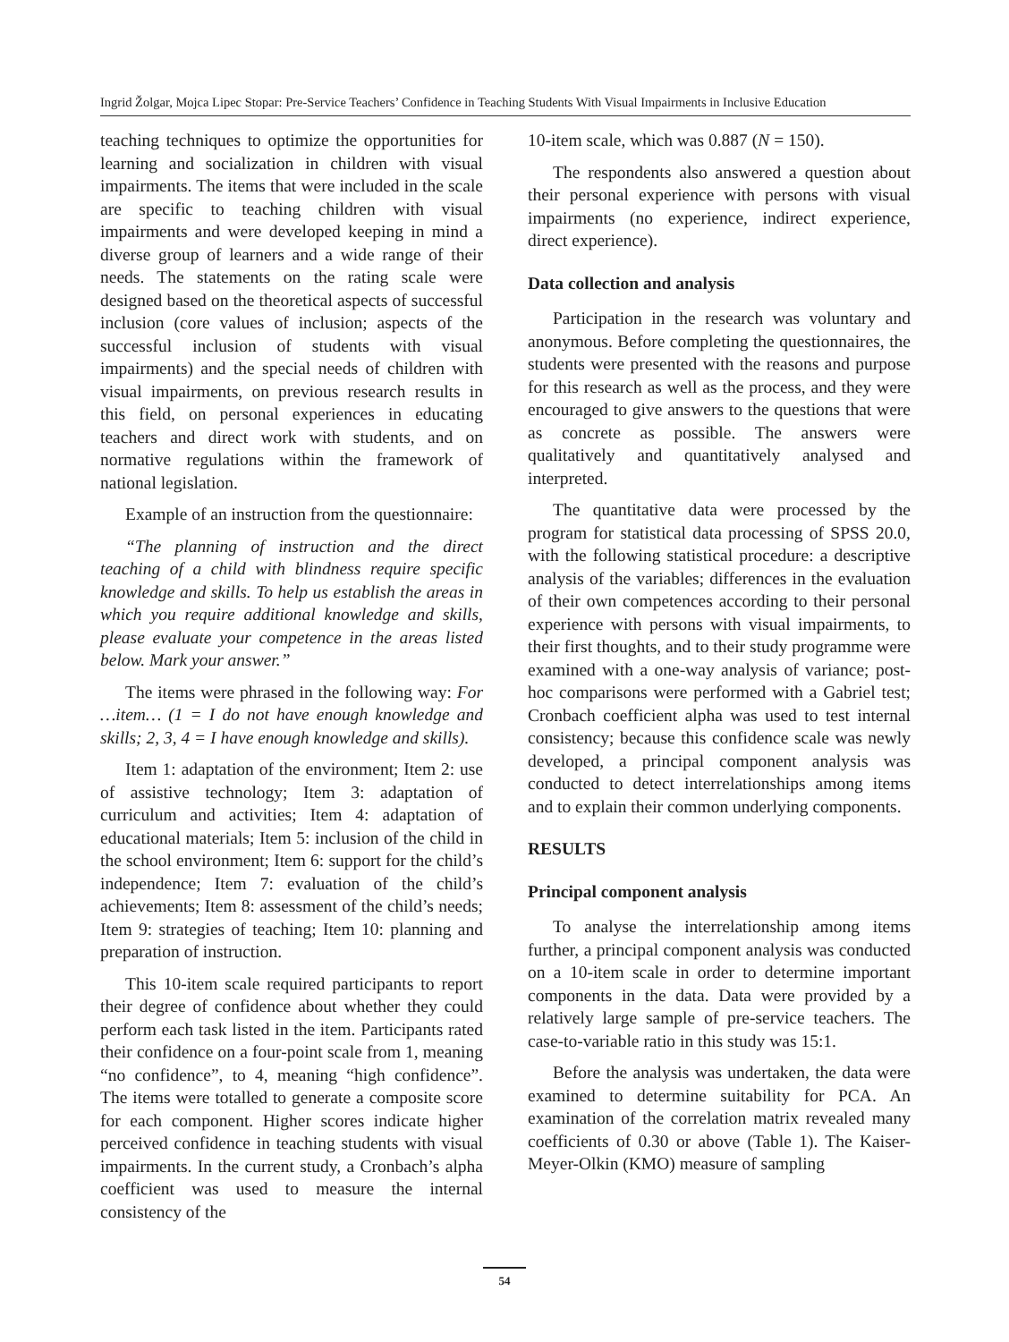Ingrid Žolgar, Mojca Lipec Stopar: Pre-Service Teachers’ Confidence in Teaching Students With Visual Impairments in Inclusive Education
teaching techniques to optimize the opportunities for learning and socialization in children with visual impairments. The items that were included in the scale are specific to teaching children with visual impairments and were developed keeping in mind a diverse group of learners and a wide range of their needs. The statements on the rating scale were designed based on the theoretical aspects of successful inclusion (core values of inclusion; aspects of the successful inclusion of students with visual impairments) and the special needs of children with visual impairments, on previous research results in this field, on personal experiences in educating teachers and direct work with students, and on normative regulations within the framework of national legislation.
Example of an instruction from the questionnaire:
“The planning of instruction and the direct teaching of a child with blindness require specific knowledge and skills. To help us establish the areas in which you require additional knowledge and skills, please evaluate your competence in the areas listed below. Mark your answer.”
The items were phrased in the following way: For …item… (1 = I do not have enough knowledge and skills; 2, 3, 4 = I have enough knowledge and skills).
Item 1: adaptation of the environment; Item 2: use of assistive technology; Item 3: adaptation of curriculum and activities; Item 4: adaptation of educational materials; Item 5: inclusion of the child in the school environment; Item 6: support for the child’s independence; Item 7: evaluation of the child’s achievements; Item 8: assessment of the child’s needs; Item 9: strategies of teaching; Item 10: planning and preparation of instruction.
This 10-item scale required participants to report their degree of confidence about whether they could perform each task listed in the item. Participants rated their confidence on a four-point scale from 1, meaning “no confidence”, to 4, meaning “high confidence”. The items were totalled to generate a composite score for each component. Higher scores indicate higher perceived confidence in teaching students with visual impairments. In the current study, a Cronbach’s alpha coefficient was used to measure the internal consistency of the
10-item scale, which was 0.887 (N = 150).
The respondents also answered a question about their personal experience with persons with visual impairments (no experience, indirect experience, direct experience).
Data collection and analysis
Participation in the research was voluntary and anonymous. Before completing the questionnaires, the students were presented with the reasons and purpose for this research as well as the process, and they were encouraged to give answers to the questions that were as concrete as possible. The answers were qualitatively and quantitatively analysed and interpreted.
The quantitative data were processed by the program for statistical data processing of SPSS 20.0, with the following statistical procedure: a descriptive analysis of the variables; differences in the evaluation of their own competences according to their personal experience with persons with visual impairments, to their first thoughts, and to their study programme were examined with a one-way analysis of variance; post-hoc comparisons were performed with a Gabriel test; Cronbach coefficient alpha was used to test internal consistency; because this confidence scale was newly developed, a principal component analysis was conducted to detect interrelationships among items and to explain their common underlying components.
RESULTS
Principal component analysis
To analyse the interrelationship among items further, a principal component analysis was conducted on a 10-item scale in order to determine important components in the data. Data were provided by a relatively large sample of pre-service teachers. The case-to-variable ratio in this study was 15:1.
Before the analysis was undertaken, the data were examined to determine suitability for PCA. An examination of the correlation matrix revealed many coefficients of 0.30 or above (Table 1). The Kaiser-Meyer-Olkin (KMO) measure of sampling
54